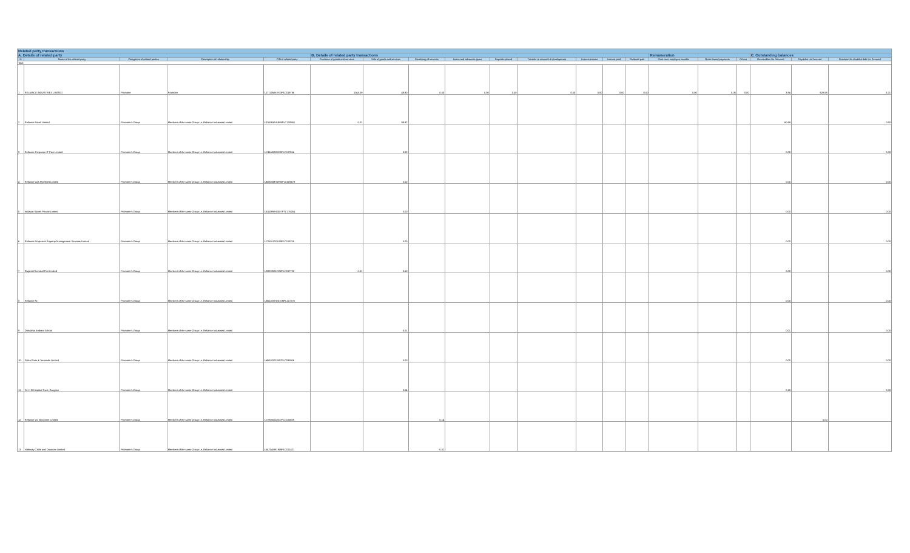| Related party transactions | | | | | | | | | | | | | | | | | | | |
| --- | --- | --- | --- | --- | --- | --- | --- | --- | --- | --- | --- | --- | --- | --- | --- | --- | --- | --- | --- |
| A. Details of related party | | | | | B. Details of related party transactions | | | | | | | | | Remuneration | | | C. Outstanding balances | | |
| Sr | Name of the related party | Categories of related parties | Description of relationship | CIN of related party | Purchase of goods and services | Sale of goods and services | Rendering of services | Loans and advances given | Deposits placed | Transfer of research & development | Interest income | Interest paid | Dividend paid | Short term employee benefits | Share based payments | Others | Receivables Un Secured | Payables Un Secured | Provision for doubtful debt Un Secured |
| Total | | | | | | | | | | | | | | | | | | | |
| 1 | RELIANCE INDUSTRIES LIMITED | Promoter | Promoter | L17110MH1973PLC019786 | 1348.09 | 48.90 | 0.00 | 0.00 | 0.00 | 0.00 | 0.00 | 0.00 | 0.00 | 0.00 | 0.00 | 0.00 | 3.94 | 629.58 | 3.21 |
| 2 | Reliance Retail Limited | Promoter's Group | Members of the same Group i.e. Reliance Industries Limited | U01100MH1999PLC120563 | 0.01 | 98.82 | | | | | | | | | | | 60.69 | | 0.50 |
| 3 | Reliance Corporate IT Park Limited | Promoter's Group | Members of the same Group i.e. Reliance Industries Limited | U74140GJ2000PLC107554 | | 0.09 | | | | | | | | | | | 0.00 | | 0.00 |
| 4 | Reliance Gas Pipelines Limited | Promoter's Group | Members of the same Group i.e. Reliance Industries Limited | U60300MH1995PLC059678 | | 0.00 | | | | | | | | | | | 0.00 | | 0.00 |
| 5 | Indiawin Sports Private Limited | Promoter's Group | Members of the same Group i.e. Reliance Industries Limited | U51109MH2007PTC176254 | | 0.00 | | | | | | | | | | | 0.00 | | 0.00 |
| 6 | Reliance Projects & Property Management Services Limited | Promoter's Group | Members of the same Group i.e. Reliance Industries Limited | U72501GJ2019PLC108755 | | 0.00 | | | | | | | | | | | 0.00 | | 0.00 |
| 7 | Gujarat Chemical Port Limited | Promoter's Group | Members of the same Group i.e. Reliance Industries Limited | U99999GJ1992PLC017798 | 0.01 | 0.60 | | | | | | | | | | | 0.00 | | 0.00 |
| 8 | Reliance Ni | Promoter's Group | Members of the same Group i.e. Reliance Industries Limited | U85110MH2010NPL207270 | | | | | | | | | | | | | 0.00 | | 0.00 |
| 9 | Dhirubhai Ambani School | Promoter's Group | Members of the same Group i.e. Reliance Industries Limited | | | 0.01 | | | | | | | | | | | 0.01 | | 0.00 |
| 10 | Sikka Ports & Terminals Limited | Promoter's Group | Members of the same Group i.e. Reliance Industries Limited | U45102GJ1997PLC031906 | | 0.00 | | | | | | | | | | | 0.00 | | 0.00 |
| 11 | Sir H N Hospital Trust, Gurgaon | Promoter's Group | Members of the same Group i.e. Reliance Industries Limited | | | 0.54 | | | | | | | | | | | 0.10 | | 0.00 |
| 12 | Reliance Jio Infocomm Limited | Promoter's Group | Members of the same Group i.e. Reliance Industries Limited | U72900GJ2007PLC105869 | | | 0.14 | | | | | | | | | | | 0.00 | |
| 13 | Hathway Cable and Datacom Limited | Promoter's Group | Members of the same Group i.e. Reliance Industries Limited | L64204MH1959PLC011421 | | | 0.02 | | | | | | | | | | | | |